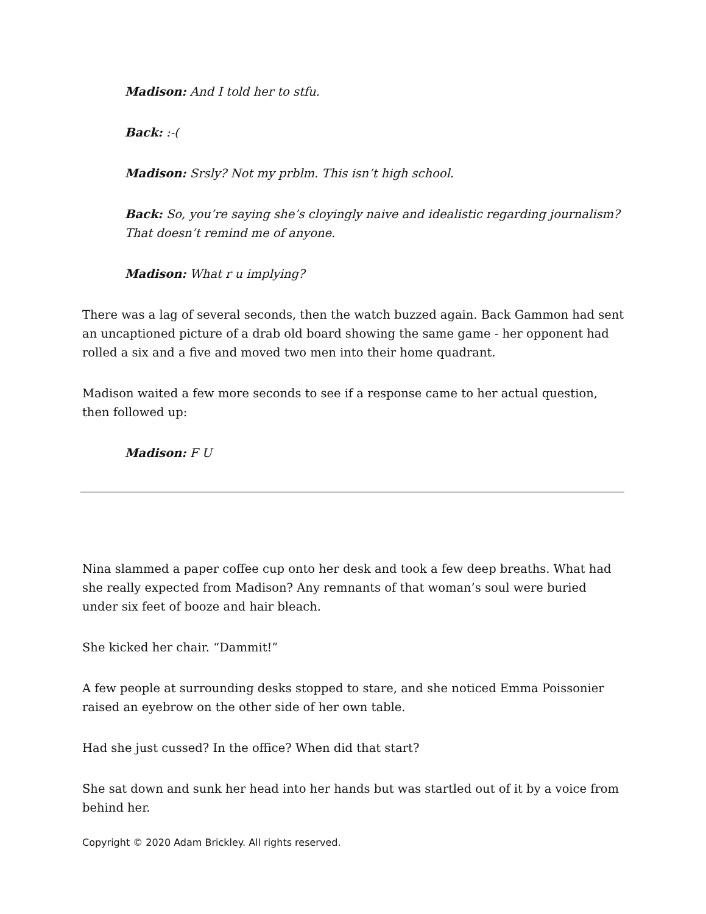Madison: And I told her to stfu.
Back: :-(
Madison: Srsly? Not my prblm. This isn’t high school.
Back: So, you’re saying she’s cloyingly naive and idealistic regarding journalism? That doesn’t remind me of anyone.
Madison: What r u implying?
There was a lag of several seconds, then the watch buzzed again. Back Gammon had sent an uncaptioned picture of a drab old board showing the same game - her opponent had rolled a six and a five and moved two men into their home quadrant.
Madison waited a few more seconds to see if a response came to her actual question, then followed up:
Madison: F U
Nina slammed a paper coffee cup onto her desk and took a few deep breaths. What had she really expected from Madison? Any remnants of that woman’s soul were buried under six feet of booze and hair bleach.
She kicked her chair. “Dammit!”
A few people at surrounding desks stopped to stare, and she noticed Emma Poissonier raised an eyebrow on the other side of her own table.
Had she just cussed? In the office? When did that start?
She sat down and sunk her head into her hands but was startled out of it by a voice from behind her.
Copyright © 2020 Adam Brickley. All rights reserved.